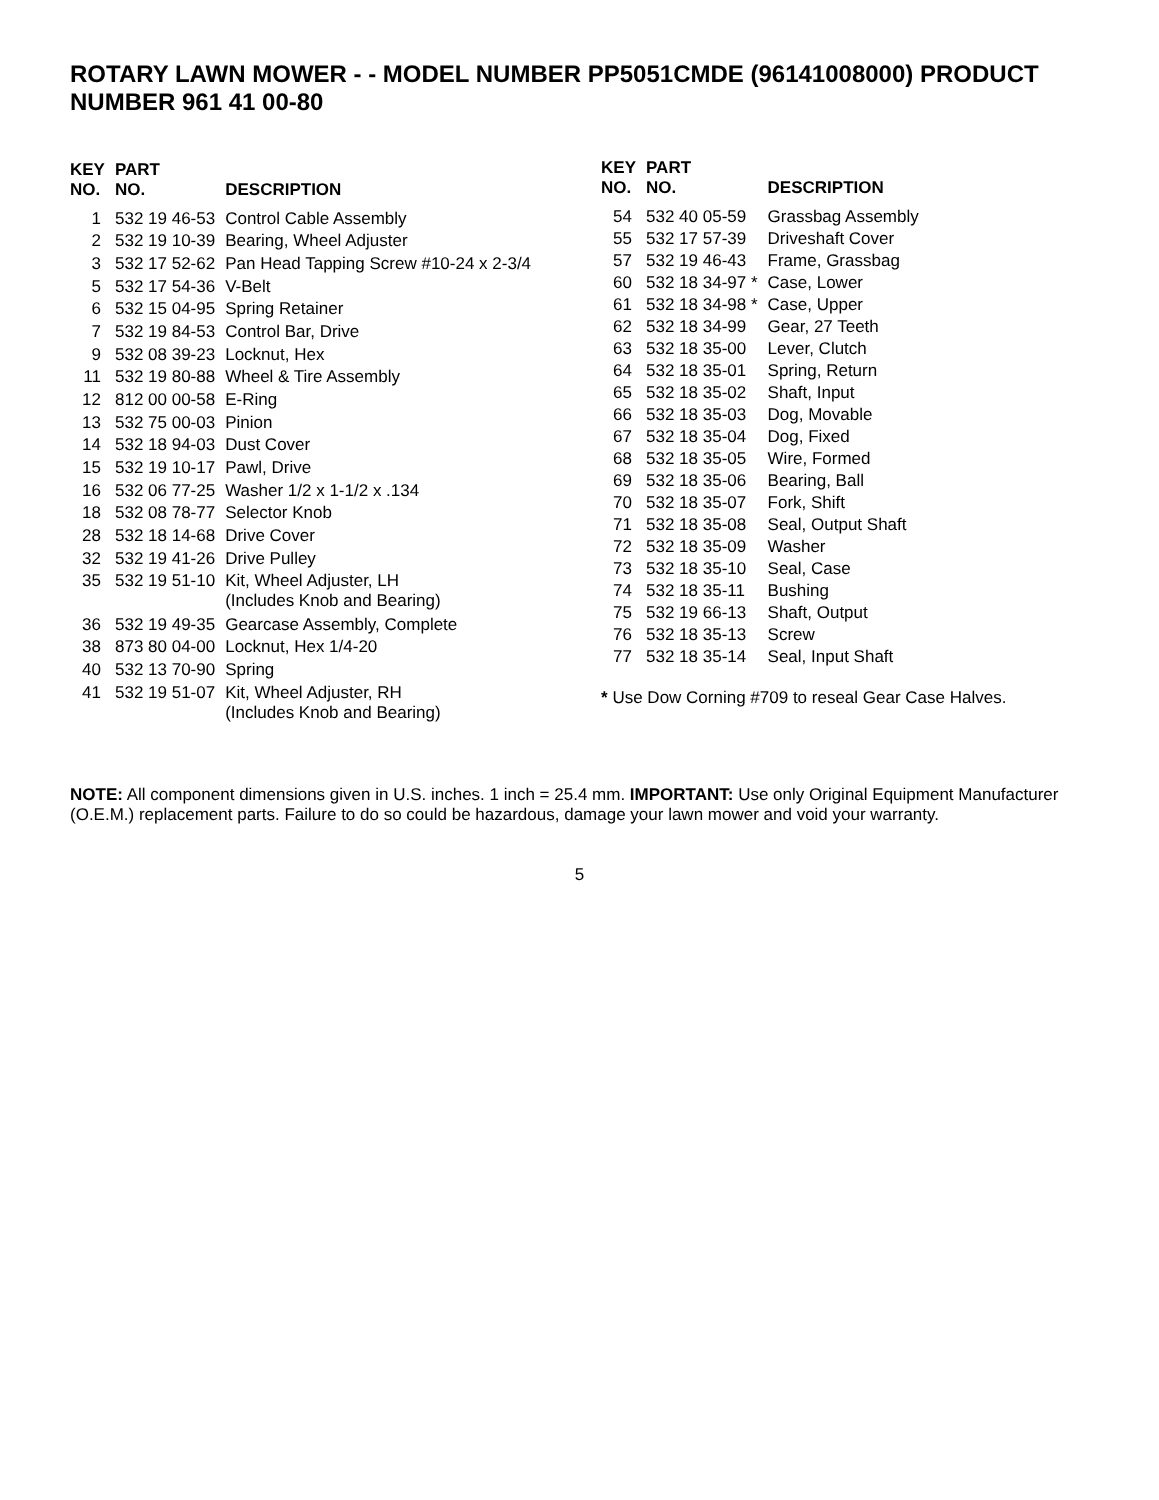ROTARY LAWN MOWER - - MODEL NUMBER PP5051CMDE (96141008000) PRODUCT NUMBER 961 41 00-80
| KEY NO. | PART NO. | DESCRIPTION |
| --- | --- | --- |
| 1 | 532 19 46-53 | Control Cable Assembly |
| 2 | 532 19 10-39 | Bearing, Wheel Adjuster |
| 3 | 532 17 52-62 | Pan Head Tapping Screw #10-24 x 2-3/4 |
| 5 | 532 17 54-36 | V-Belt |
| 6 | 532 15 04-95 | Spring Retainer |
| 7 | 532 19 84-53 | Control Bar, Drive |
| 9 | 532 08 39-23 | Locknut, Hex |
| 11 | 532 19 80-88 | Wheel & Tire Assembly |
| 12 | 812 00 00-58 | E-Ring |
| 13 | 532 75 00-03 | Pinion |
| 14 | 532 18 94-03 | Dust Cover |
| 15 | 532 19 10-17 | Pawl, Drive |
| 16 | 532 06 77-25 | Washer 1/2 x 1-1/2 x .134 |
| 18 | 532 08 78-77 | Selector Knob |
| 28 | 532 18 14-68 | Drive Cover |
| 32 | 532 19 41-26 | Drive Pulley |
| 35 | 532 19 51-10 | Kit, Wheel Adjuster, LH (Includes Knob and Bearing) |
| 36 | 532 19 49-35 | Gearcase Assembly, Complete |
| 38 | 873 80 04-00 | Locknut, Hex 1/4-20 |
| 40 | 532 13 70-90 | Spring |
| 41 | 532 19 51-07 | Kit, Wheel Adjuster, RH (Includes Knob and Bearing) |
| KEY NO. | PART NO. | DESCRIPTION |
| --- | --- | --- |
| 54 | 532 40 05-59 | Grassbag Assembly |
| 55 | 532 17 57-39 | Driveshaft Cover |
| 57 | 532 19 46-43 | Frame, Grassbag |
| 60 | 532 18 34-97 * | Case, Lower |
| 61 | 532 18 34-98 * | Case, Upper |
| 62 | 532 18 34-99 | Gear, 27 Teeth |
| 63 | 532 18 35-00 | Lever, Clutch |
| 64 | 532 18 35-01 | Spring, Return |
| 65 | 532 18 35-02 | Shaft, Input |
| 66 | 532 18 35-03 | Dog, Movable |
| 67 | 532 18 35-04 | Dog, Fixed |
| 68 | 532 18 35-05 | Wire, Formed |
| 69 | 532 18 35-06 | Bearing, Ball |
| 70 | 532 18 35-07 | Fork, Shift |
| 71 | 532 18 35-08 | Seal, Output Shaft |
| 72 | 532 18 35-09 | Washer |
| 73 | 532 18 35-10 | Seal, Case |
| 74 | 532 18 35-11 | Bushing |
| 75 | 532 19 66-13 | Shaft, Output |
| 76 | 532 18 35-13 | Screw |
| 77 | 532 18 35-14 | Seal, Input Shaft |
* Use Dow Corning #709 to reseal Gear Case Halves.
NOTE: All component dimensions given in U.S. inches. 1 inch = 25.4 mm. IMPORTANT: Use only Original Equipment Manufacturer (O.E.M.) replacement parts. Failure to do so could be hazardous, damage your lawn mower and void your warranty.
5